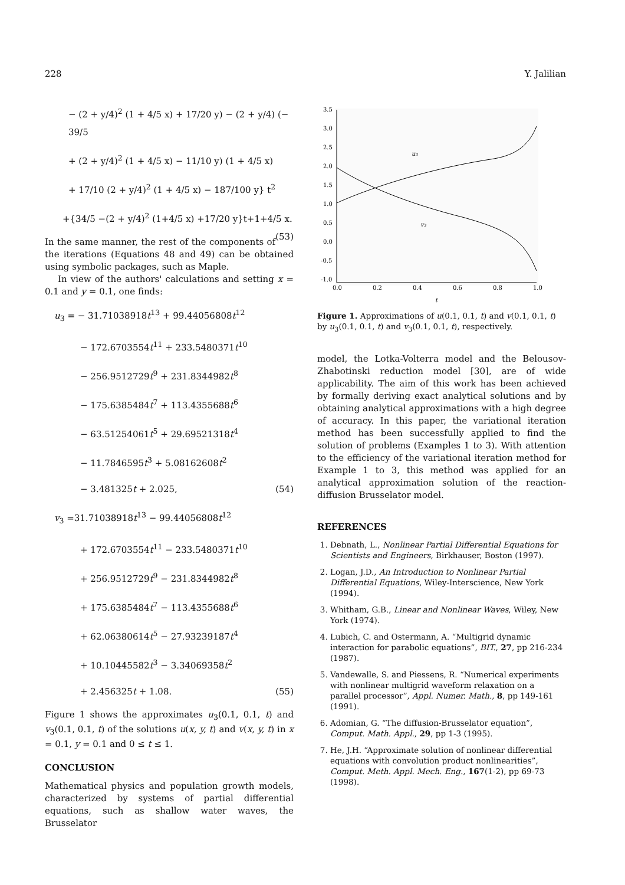228 Y. Jalilian
− (2 + y/4)<sup>2</sup> (1 + 4/5 x) + 17/20 y) − (2 + y/4) (− 39/5
+ (2 + y/4)<sup>2</sup> (1 + 4/5 x) − 11/10 y) (1 + 4/5 x)
+ 17/10 (2 + y/4)<sup>2</sup> (1 + 4/5 x) − 187/100 y} t<sup>2</sup>
+{34/5 −(2 + y/4)<sup>2</sup> (1+4/5 x) +17/20 y}t+1+4/5 x. (53)
In the same manner, the rest of the components of the iterations (Equations 48 and 49) can be obtained using symbolic packages, such as Maple.
In view of the authors' calculations and setting x = 0.1 and y = 0.1, one finds:
u<sub>3</sub> = − 31.71038918t<sup>13</sup> + 99.44056808t<sup>12</sup>
− 172.6703554t<sup>11</sup> + 233.5480371t<sup>10</sup>
− 256.9512729t<sup>9</sup> + 231.8344982t<sup>8</sup>
− 175.6385484t<sup>7</sup> + 113.4355688t<sup>6</sup>
− 63.51254061t<sup>5</sup> + 29.69521318t<sup>4</sup>
− 11.7846595t<sup>3</sup> + 5.08162608t<sup>2</sup>
− 3.481325t + 2.025, (54)
v<sub>3</sub> =31.71038918t<sup>13</sup> − 99.44056808t<sup>12</sup>
+ 172.6703554t<sup>11</sup> − 233.5480371t<sup>10</sup>
+ 256.9512729t<sup>9</sup> − 231.8344982t<sup>8</sup>
+ 175.6385484t<sup>7</sup> − 113.4355688t<sup>6</sup>
+ 62.06380614t<sup>5</sup> − 27.93239187t<sup>4</sup>
+ 10.10445582t<sup>3</sup> − 3.34069358t<sup>2</sup>
+ 2.456325t + 1.08. (55)
Figure 1 shows the approximates u<sub>3</sub>(0.1, 0.1, t) and v<sub>3</sub>(0.1, 0.1, t) of the solutions u(x, y, t) and v(x, y, t) in x = 0.1, y = 0.1 and 0 ≤ t ≤ 1.
CONCLUSION
Mathematical physics and population growth models, characterized by systems of partial differential equations, such as shallow water waves, the Brusselator
3.5
3.0
2.5
2.0
1.5
1.0
0.5
0.0
-0.5
-1.0
0.0
0.2
0.4
0.6
0.8
1.0
u₃
v₃
t
Figure 1. Approximations of u(0.1, 0.1, t) and v(0.1, 0.1, t) by u<sub>3</sub>(0.1, 0.1, t) and v<sub>3</sub>(0.1, 0.1, t), respectively.
model, the Lotka-Volterra model and the Belousov-Zhabotinski reduction model [30], are of wide applicability. The aim of this work has been achieved by formally deriving exact analytical solutions and by obtaining analytical approximations with a high degree of accuracy. In this paper, the variational iteration method has been successfully applied to find the solution of problems (Examples 1 to 3). With attention to the efficiency of the variational iteration method for Example 1 to 3, this method was applied for an analytical approximation solution of the reaction-diffusion Brusselator model.
REFERENCES
1. Debnath, L., Nonlinear Partial Differential Equations for Scientists and Engineers, Birkhauser, Boston (1997).
2. Logan, J.D., An Introduction to Nonlinear Partial Differential Equations, Wiley-Interscience, New York (1994).
3. Whitham, G.B., Linear and Nonlinear Waves, Wiley, New York (1974).
4. Lubich, C. and Ostermann, A. “Multigrid dynamic interaction for parabolic equations”, BIT., 27, pp 216-234 (1987).
5. Vandewalle, S. and Piessens, R. “Numerical experiments with nonlinear multigrid waveform relaxation on a parallel processor”, Appl. Numer. Math., 8, pp 149-161 (1991).
6. Adomian, G. “The diffusion-Brusselator equation”, Comput. Math. Appl., 29, pp 1-3 (1995).
7. He, J.H. “Approximate solution of nonlinear differential equations with convolution product nonlinearities”, Comput. Meth. Appl. Mech. Eng., 167(1-2), pp 69-73 (1998).